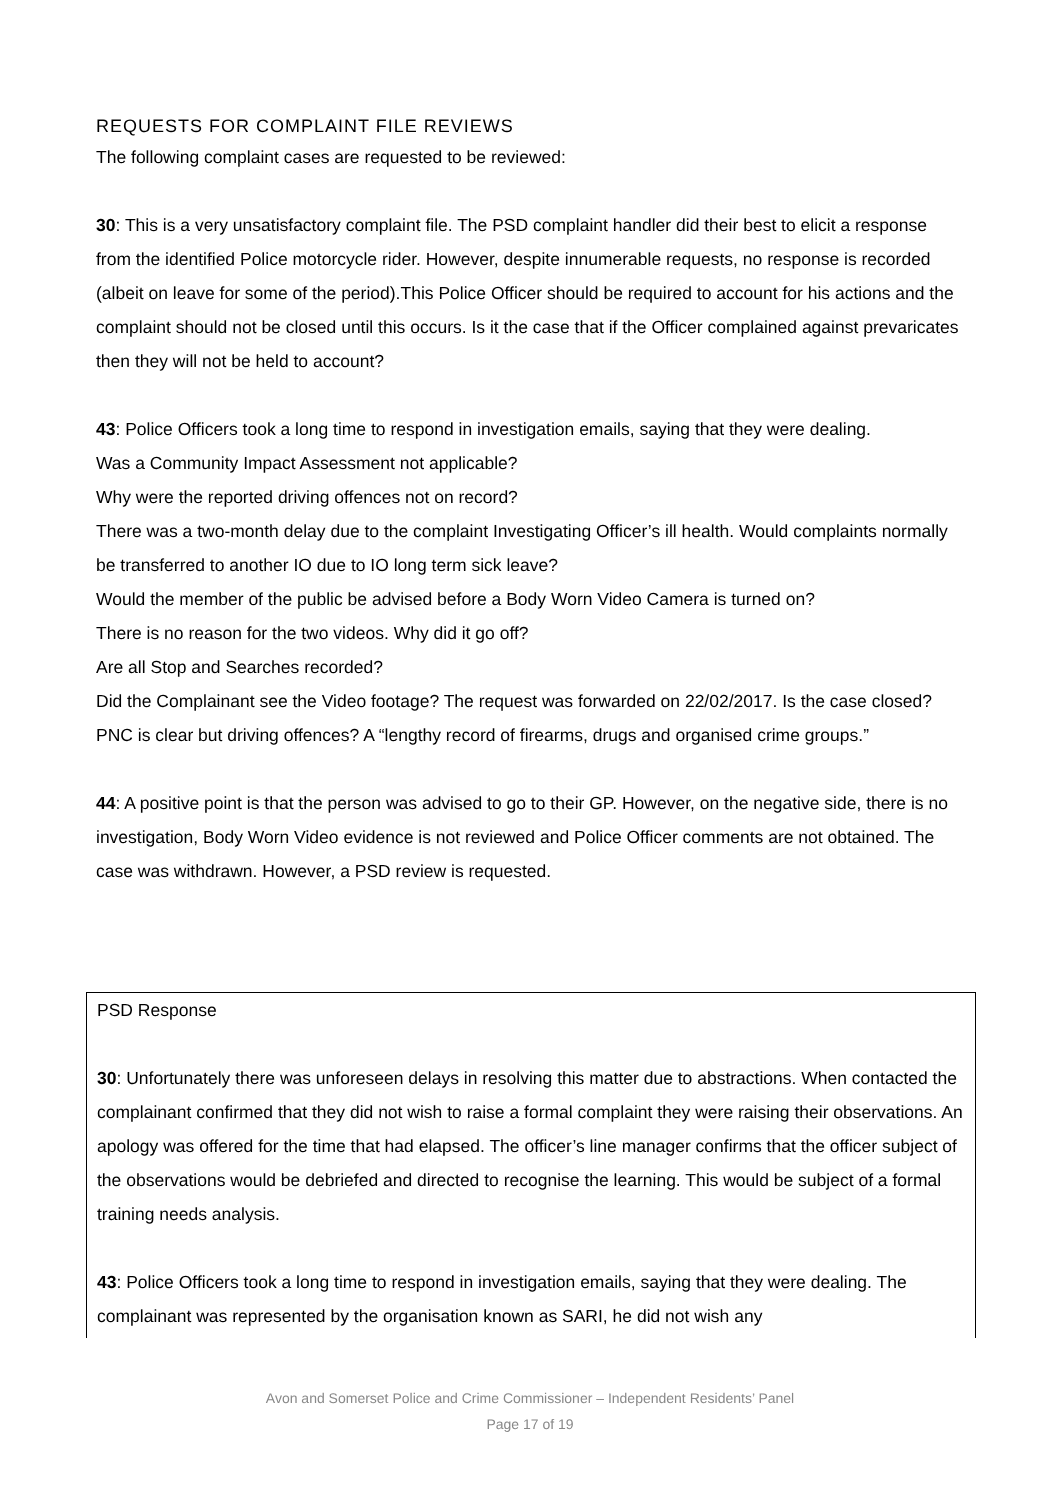REQUESTS FOR COMPLAINT FILE REVIEWS
The following complaint cases are requested to be reviewed:
30: This is a very unsatisfactory complaint file. The PSD complaint handler did their best to elicit a response from the identified Police motorcycle rider. However, despite innumerable requests, no response is recorded (albeit on leave for some of the period).This Police Officer should be required to account for his actions and the complaint should not be closed until this occurs. Is it the case that if the Officer complained against prevaricates then they will not be held to account?
43: Police Officers took a long time to respond in investigation emails, saying that they were dealing.
Was a Community Impact Assessment not applicable?
Why were the reported driving offences not on record?
There was a two-month delay due to the complaint Investigating Officer’s ill health. Would complaints normally be transferred to another IO due to IO long term sick leave?
Would the member of the public be advised before a Body Worn Video Camera is turned on?
There is no reason for the two videos. Why did it go off?
Are all Stop and Searches recorded?
Did the Complainant see the Video footage? The request was forwarded on 22/02/2017. Is the case closed?
PNC is clear but driving offences? A “lengthy record of firearms, drugs and organised crime groups.”
44: A positive point is that the person was advised to go to their GP. However, on the negative side, there is no investigation, Body Worn Video evidence is not reviewed and Police Officer comments are not obtained. The case was withdrawn. However, a PSD review is requested.
PSD Response
30: Unfortunately there was unforeseen delays in resolving this matter due to abstractions. When contacted the complainant confirmed that they did not wish to raise a formal complaint they were raising their observations. An apology was offered for the time that had elapsed. The officer’s line manager confirms that the officer subject of the observations would be debriefed and directed to recognise the learning. This would be subject of a formal training needs analysis.
43: Police Officers took a long time to respond in investigation emails, saying that they were dealing. The complainant was represented by the organisation known as SARI, he did not wish any
Avon and Somerset Police and Crime Commissioner – Independent Residents’ Panel
Page 17 of 19